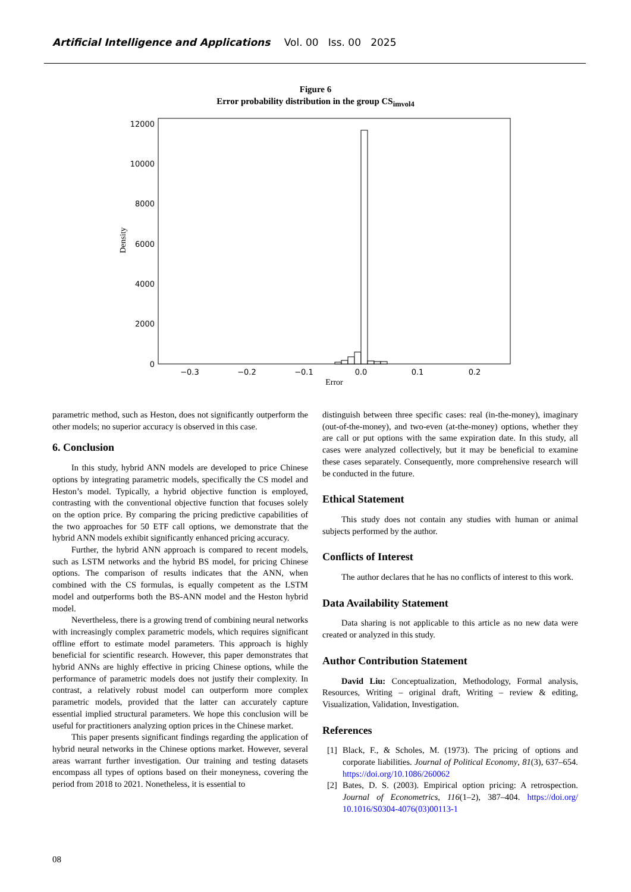Artificial Intelligence and Applications Vol. 00 Iss. 00 2025
Figure 6
Error probability distribution in the group CS<sub>imvol4</sub>
0
2000
4000
6000
8000
10000
12000
−0.3
−0.2
−0.1
0.0
0.1
0.2
Error
Density
parametric method, such as Heston, does not significantly outperform the other models; no superior accuracy is observed in this case.
6. Conclusion
In this study, hybrid ANN models are developed to price Chinese options by integrating parametric models, specifically the CS model and Heston’s model. Typically, a hybrid objective function is employed, contrasting with the conventional objective function that focuses solely on the option price. By comparing the pricing predictive capabilities of the two approaches for 50 ETF call options, we demonstrate that the hybrid ANN models exhibit significantly enhanced pricing accuracy.
Further, the hybrid ANN approach is compared to recent models, such as LSTM networks and the hybrid BS model, for pricing Chinese options. The comparison of results indicates that the ANN, when combined with the CS formulas, is equally competent as the LSTM model and outperforms both the BS-ANN model and the Heston hybrid model.
Nevertheless, there is a growing trend of combining neural networks with increasingly complex parametric models, which requires significant offline effort to estimate model parameters. This approach is highly beneficial for scientific research. However, this paper demonstrates that hybrid ANNs are highly effective in pricing Chinese options, while the performance of parametric models does not justify their complexity. In contrast, a relatively robust model can outperform more complex parametric models, provided that the latter can accurately capture essential implied structural parameters. We hope this conclusion will be useful for practitioners analyzing option prices in the Chinese market.
This paper presents significant findings regarding the application of hybrid neural networks in the Chinese options market. However, several areas warrant further investigation. Our training and testing datasets encompass all types of options based on their moneyness, covering the period from 2018 to 2021. Nonetheless, it is essential to
distinguish between three specific cases: real (in-the-money), imaginary (out-of-the-money), and two-even (at-the-money) options, whether they are call or put options with the same expiration date. In this study, all cases were analyzed collectively, but it may be beneficial to examine these cases separately. Consequently, more comprehensive research will be conducted in the future.
Ethical Statement
This study does not contain any studies with human or animal subjects performed by the author.
Conflicts of Interest
The author declares that he has no conflicts of interest to this work.
Data Availability Statement
Data sharing is not applicable to this article as no new data were created or analyzed in this study.
Author Contribution Statement
David Liu: Conceptualization, Methodology, Formal analysis, Resources, Writing – original draft, Writing – review & editing, Visualization, Validation, Investigation.
References
[1]
Black, F., & Scholes, M. (1973). The pricing of options and corporate liabilities. Journal of Political Economy, 81(3), 637–654. https://doi.org/10.1086/260062
[2]
Bates, D. S. (2003). Empirical option pricing: A retrospection. Journal of Econometrics, 116(1–2), 387–404. https://doi.org/ 10.1016/S0304-4076(03)00113-1
08